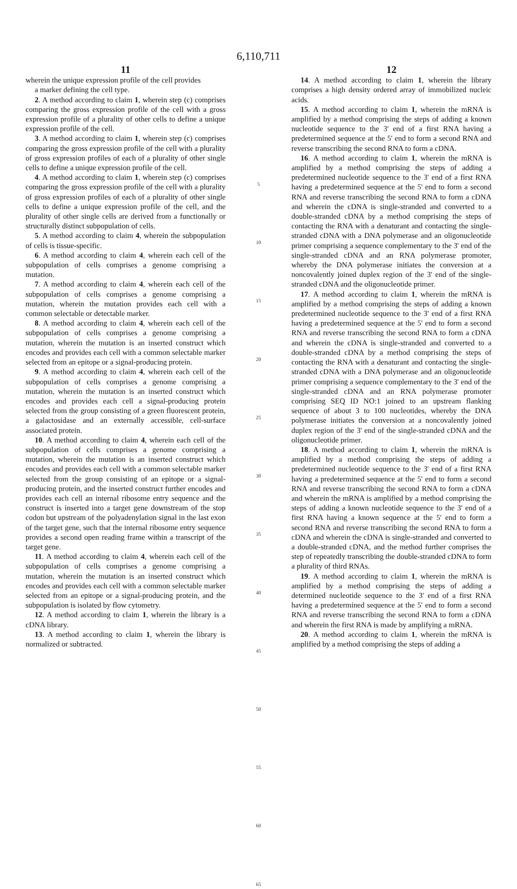6,110,711
11
wherein the unique expression profile of the cell provides
a marker defining the cell type.
2. A method according to claim 1, wherein step (c) comprises comparing the gross expression profile of the cell with a gross expression profile of a plurality of other cells to define a unique expression profile of the cell.
3. A method according to claim 1, wherein step (c) comprises comparing the gross expression profile of the cell with a plurality of gross expression profiles of each of a plurality of other single cells to define a unique expression profile of the cell.
4. A method according to claim 1, wherein step (c) comprises comparing the gross expression profile of the cell with a plurality of gross expression profiles of each of a plurality of other single cells to define a unique expression profile of the cell, and the plurality of other single cells are derived from a functionally or structurally distinct subpopulation of cells.
5. A method according to claim 4, wherein the subpopulation of cells is tissue-specific.
6. A method according to claim 4, wherein each cell of the subpopulation of cells comprises a genome comprising a mutation.
7. A method according to claim 4, wherein each cell of the subpopulation of cells comprises a genome comprising a mutation, wherein the mutation provides each cell with a common selectable or detectable marker.
8. A method according to claim 4, wherein each cell of the subpopulation of cells comprises a genome comprising a mutation, wherein the mutation is an inserted construct which encodes and provides each cell with a common selectable marker selected from an epitope or a signal-producing protein.
9. A method according to claim 4, wherein each cell of the subpopulation of cells comprises a genome comprising a mutation, wherein the mutation is an inserted construct which encodes and provides each cell a signal-producing protein selected from the group consisting of a green fluorescent protein, a galactosidase and an externally accessible, cell-surface associated protein.
10. A method according to claim 4, wherein each cell of the subpopulation of cells comprises a genome comprising a mutation, wherein the mutation is an inserted construct which encodes and provides each cell with a common selectable marker selected from the group consisting of an epitope or a signal-producing protein, and the inserted construct further encodes and provides each cell an internal ribosome entry sequence and the construct is inserted into a target gene downstream of the stop codon but upstream of the polyadenylation signal in the last exon of the target gene, such that the internal ribosome entry sequence provides a second open reading frame within a transcript of the target gene.
11. A method according to claim 4, wherein each cell of the subpopulation of cells comprises a genome comprising a mutation, wherein the mutation is an inserted construct which encodes and provides each cell with a common selectable marker selected from an epitope or a signal-producing protein, and the subpopulation is isolated by flow cytometry.
12. A method according to claim 1, wherein the library is a cDNA library.
13. A method according to claim 1, wherein the library is normalized or subtracted.
5
10
15
20
25
30
35
40
45
50
55
60
65
12
14. A method according to claim 1, wherein the library comprises a high density ordered array of immobilized nucleic acids.
15. A method according to claim 1, wherein the mRNA is amplified by a method comprising the steps of adding a known nucleotide sequence to the 3' end of a first RNA having a predetermined sequence at the 5' end to form a second RNA and reverse transcribing the second RNA to form a cDNA.
16. A method according to claim 1, wherein the mRNA is amplified by a method comprising the steps of adding a predetermined nucleotide sequence to the 3' end of a first RNA having a predetermined sequence at the 5' end to form a second RNA and reverse transcribing the second RNA to form a cDNA and wherein the cDNA is single-stranded and converted to a double-stranded cDNA by a method comprising the steps of contacting the RNA with a denaturant and contacting the single-stranded cDNA with a DNA polymerase and an oligonucleotide primer comprising a sequence complementary to the 3' end of the single-stranded cDNA and an RNA polymerase promoter, whereby the DNA polymerase initiates the conversion at a noncovalently joined duplex region of the 3' end of the single-stranded cDNA and the oligonucleotide primer.
17. A method according to claim 1, wherein the mRNA is amplified by a method comprising the steps of adding a known predetermined nucleotide sequence to the 3' end of a first RNA having a predetermined sequence at the 5' end to form a second RNA and reverse transcribing the second RNA to form a cDNA and wherein the cDNA is single-stranded and converted to a double-stranded cDNA by a method comprising the steps of contacting the RNA with a denaturant and contacting the single-stranded cDNA with a DNA polymerase and an oligonucleotide primer comprising a sequence complementary to the 3' end of the single-stranded cDNA and an RNA polymerase promoter comprising SEQ ID NO:1 joined to an upstream flanking sequence of about 3 to 100 nucleotides, whereby the DNA polymerase initiates the conversion at a noncovalently joined duplex region of the 3' end of the single-stranded cDNA and the oligonucleotide primer.
18. A method according to claim 1, wherein the mRNA is amplified by a method comprising the steps of adding a predetermined nucleotide sequence to the 3' end of a first RNA having a predetermined sequence at the 5' end to form a second RNA and reverse transcribing the second RNA to form a cDNA and wherein the mRNA is amplified by a method comprising the steps of adding a known nucleotide sequence to the 3' end of a first RNA having a known sequence at the 5' end to form a second RNA and reverse transcribing the second RNA to form a cDNA and wherein the cDNA is single-stranded and converted to a double-stranded cDNA, and the method further comprises the step of repeatedly transcribing the double-stranded cDNA to form a plurality of third RNAs.
19. A method according to claim 1, wherein the mRNA is amplified by a method comprising the steps of adding a determined nucleotide sequence to the 3' end of a first RNA having a predetermined sequence at the 5' end to form a second RNA and reverse transcribing the second RNA to form a cDNA and wherein the first RNA is made by amplifying a mRNA.
20. A method according to claim 1, wherein the mRNA is amplified by a method comprising the steps of adding a